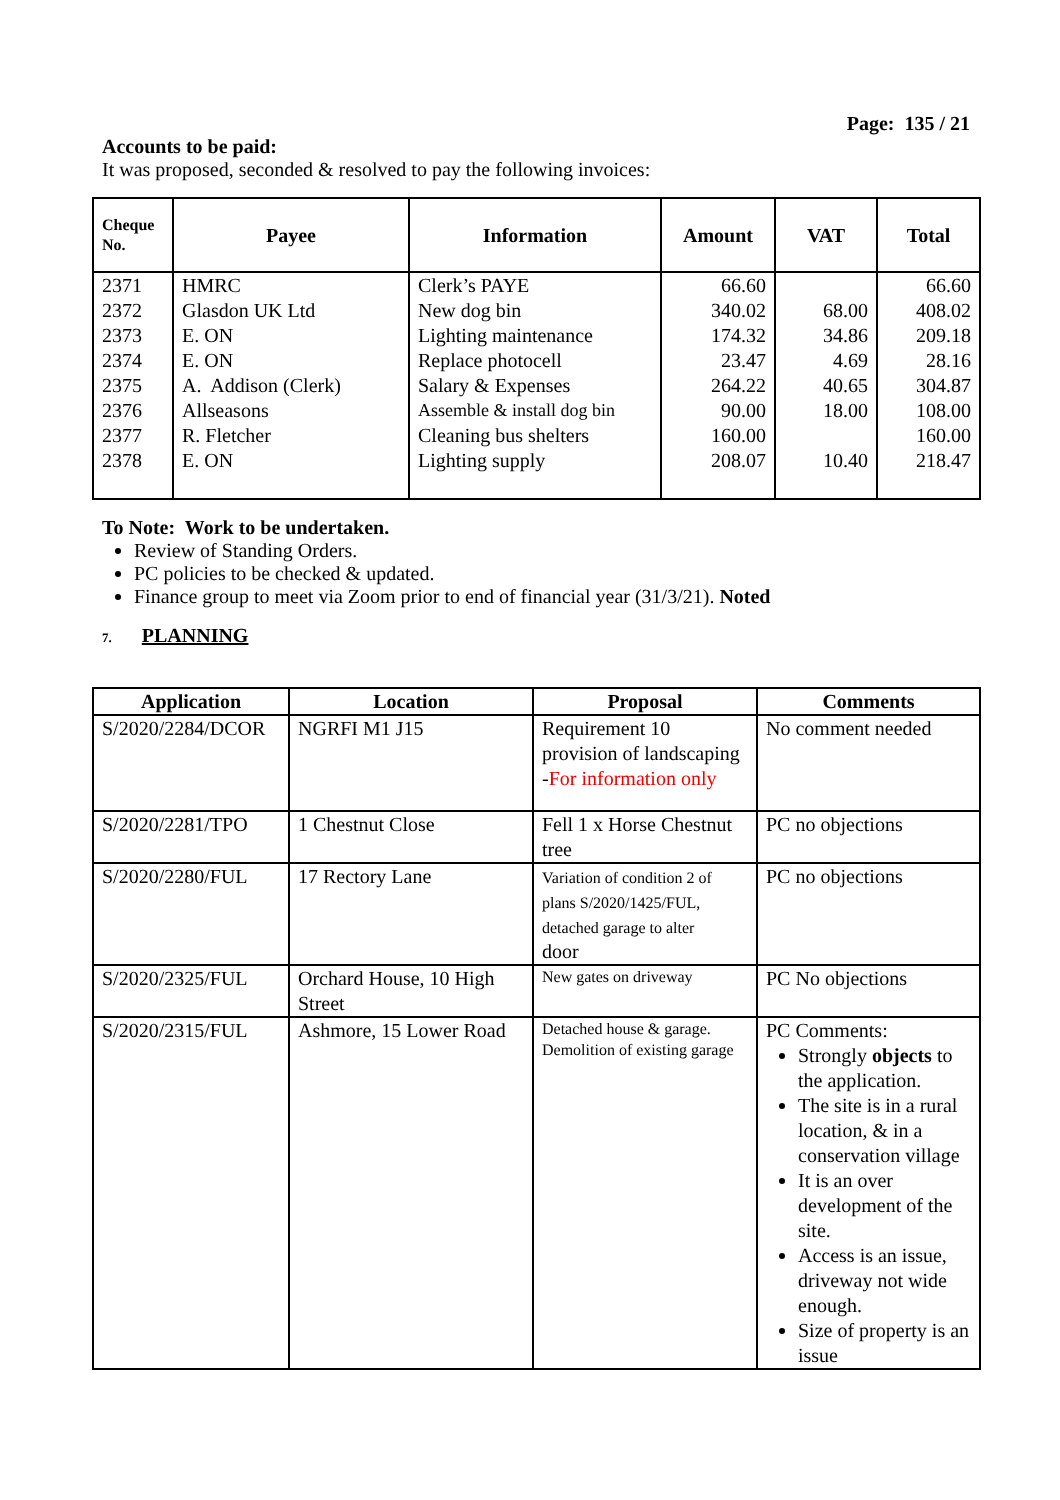Page: 135 / 21
Accounts to be paid:
It was proposed, seconded & resolved to pay the following invoices:
| Cheque No. | Payee | Information | Amount | VAT | Total |
| --- | --- | --- | --- | --- | --- |
| 2371 | HMRC | Clerk’s PAYE | 66.60 | | 66.60 |
| 2372 | Glasdon UK Ltd | New dog bin | 340.02 | 68.00 | 408.02 |
| 2373 | E. ON | Lighting maintenance | 174.32 | 34.86 | 209.18 |
| 2374 | E. ON | Replace photocell | 23.47 | 4.69 | 28.16 |
| 2375 | A. Addison (Clerk) | Salary & Expenses | 264.22 | 40.65 | 304.87 |
| 2376 | Allseasons | Assemble & install dog bin | 90.00 | 18.00 | 108.00 |
| 2377 | R. Fletcher | Cleaning bus shelters | 160.00 | | 160.00 |
| 2378 | E. ON | Lighting supply | 208.07 | 10.40 | 218.47 |
To Note: Work to be undertaken.
Review of Standing Orders.
PC policies to be checked & updated.
Finance group to meet via Zoom prior to end of financial year (31/3/21). Noted
7. PLANNING
| Application | Location | Proposal | Comments |
| --- | --- | --- | --- |
| S/2020/2284/DCOR | NGRFI M1 J15 | Requirement 10 provision of landscaping - For information only | No comment needed |
| S/2020/2281/TPO | 1 Chestnut Close | Fell 1 x Horse Chestnut tree | PC no objections |
| S/2020/2280/FUL | 17 Rectory Lane | Variation of condition 2 of plans S/2020/1425/FUL, detached garage to alter door | PC no objections |
| S/2020/2325/FUL | Orchard House, 10 High Street | New gates on driveway | PC No objections |
| S/2020/2315/FUL | Ashmore, 15 Lower Road | Detached house & garage. Demolition of existing garage | PC Comments: Strongly objects to the application. The site is in a rural location, & in a conservation village It is an over development of the site. Access is an issue, driveway not wide enough. Size of property is an issue |